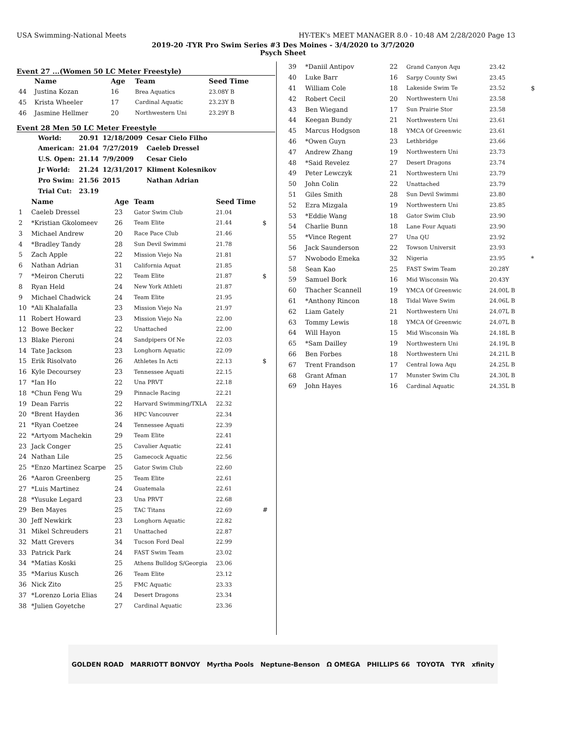USA Swimming-National Meets HY-TEK's MEET MANAGER 8.0 - 10:48 AM 2/28/2020 Page 13
2019-20 -TYR Pro Swim Series #3 Des Moines - 3/4/2020 to 3/7/2020
Psych Sheet
Event 27 ...(Women 50 LC Meter Freestyle)
| | Name | Age | Team | Seed Time | |
| --- | --- | --- | --- | --- | --- |
| 44 | Justina Kozan | 16 | Brea Aquatics | 23.08Y B | |
| 45 | Krista Wheeler | 17 | Cardinal Aquatic | 23.23Y B | |
| 46 | Jasmine Hellmer | 20 | Northwestern Uni | 23.29Y B | |
Event 28 Men 50 LC Meter Freestyle
| World: | 20.91 | 12/18/2009 | Cesar Cielo Filho |
| American: | 21.04 | 7/27/2019 | Caeleb Dressel |
| U.S. Open: | 21.14 | 7/9/2009 | Cesar Cielo |
| Jr World: | 21.24 | 12/31/2017 | Kliment Kolesnikov |
| Pro Swim: | 21.56 | 2015 | Nathan Adrian |
| Trial Cut: | 23.19 | | |
| | Name | Age | Team | Seed Time | |
| --- | --- | --- | --- | --- | --- |
| 1 | Caeleb Dressel | 23 | Gator Swim Club | 21.04 | |
| 2 | *Kristian Gkolomeev | 26 | Team Elite | 21.44 | $ |
| 3 | Michael Andrew | 20 | Race Pace Club | 21.46 | |
| 4 | *Bradley Tandy | 28 | Sun Devil Swimmi | 21.78 | |
| 5 | Zach Apple | 22 | Mission Viejo Na | 21.81 | |
| 6 | Nathan Adrian | 31 | California Aquat | 21.85 | |
| 7 | *Meiron Cheruti | 22 | Team Elite | 21.87 | $ |
| 8 | Ryan Held | 24 | New York Athleti | 21.87 | |
| 9 | Michael Chadwick | 24 | Team Elite | 21.95 | |
| 10 | *Ali Khalafalla | 23 | Mission Viejo Na | 21.97 | |
| 11 | Robert Howard | 23 | Mission Viejo Na | 22.00 | |
| 12 | Bowe Becker | 22 | Unattached | 22.00 | |
| 13 | Blake Pieroni | 24 | Sandpipers Of Ne | 22.03 | |
| 14 | Tate Jackson | 23 | Longhorn Aquatic | 22.09 | |
| 15 | Erik Risolvato | 26 | Athletes In Acti | 22.13 | $ |
| 16 | Kyle Decoursey | 23 | Tennessee Aquati | 22.15 | |
| 17 | *Ian Ho | 22 | Una PRVT | 22.18 | |
| 18 | *Chun Feng Wu | 29 | Pinnacle Racing | 22.21 | |
| 19 | Dean Farris | 22 | Harvard Swimming/TXLA | 22.32 | |
| 20 | *Brent Hayden | 36 | HPC Vancouver | 22.34 | |
| 21 | *Ryan Coetzee | 24 | Tennessee Aquati | 22.39 | |
| 22 | *Artyom Machekin | 29 | Team Elite | 22.41 | |
| 23 | Jack Conger | 25 | Cavalier Aquatic | 22.41 | |
| 24 | Nathan Lile | 25 | Gamecock Aquatic | 22.56 | |
| 25 | *Enzo Martinez Scarpe | 25 | Gator Swim Club | 22.60 | |
| 26 | *Aaron Greenberg | 25 | Team Elite | 22.61 | |
| 27 | *Luis Martinez | 24 | Guatemala | 22.61 | |
| 28 | *Yusuke Legard | 23 | Una PRVT | 22.68 | |
| 29 | Ben Mayes | 25 | TAC Titans | 22.69 | # |
| 30 | Jeff Newkirk | 23 | Longhorn Aquatic | 22.82 | |
| 31 | Mikel Schreuders | 21 | Unattached | 22.87 | |
| 32 | Matt Grevers | 34 | Tucson Ford Deal | 22.99 | |
| 33 | Patrick Park | 24 | FAST Swim Team | 23.02 | |
| 34 | *Matias Koski | 25 | Athens Bulldog S/Georgia | 23.06 | |
| 35 | *Marius Kusch | 26 | Team Elite | 23.12 | |
| 36 | Nick Zito | 25 | FMC Aquatic | 23.33 | |
| 37 | *Lorenzo Loria Elias | 24 | Desert Dragons | 23.34 | |
| 38 | *Julien Goyetche | 27 | Cardinal Aquatic | 23.36 | |
| 39 | *Daniil Antipov | 22 | Grand Canyon Aqu | 23.42 | |
| 40 | Luke Barr | 16 | Sarpy County Swi | 23.45 | |
| 41 | William Cole | 18 | Lakeside Swim Te | 23.52 | $ |
| 42 | Robert Cecil | 20 | Northwestern Uni | 23.58 | |
| 43 | Ben Wiegand | 17 | Sun Prairie Stor | 23.58 | |
| 44 | Keegan Bundy | 21 | Northwestern Uni | 23.61 | |
| 45 | Marcus Hodgson | 18 | YMCA Of Greenwic | 23.61 | |
| 46 | *Owen Guyn | 23 | Lethbridge | 23.66 | |
| 47 | Andrew Zhang | 19 | Northwestern Uni | 23.73 | |
| 48 | *Said Revelez | 27 | Desert Dragons | 23.74 | |
| 49 | Peter Lewczyk | 21 | Northwestern Uni | 23.79 | |
| 50 | John Colin | 22 | Unattached | 23.79 | |
| 51 | Giles Smith | 28 | Sun Devil Swimmi | 23.80 | |
| 52 | Ezra Mizgala | 19 | Northwestern Uni | 23.85 | |
| 53 | *Eddie Wang | 18 | Gator Swim Club | 23.90 | |
| 54 | Charlie Bunn | 18 | Lane Four Aquati | 23.90 | |
| 55 | *Vince Regent | 27 | Una QU | 23.92 | |
| 56 | Jack Saunderson | 22 | Towson Universit | 23.93 | |
| 57 | Nwobodo Emeka | 32 | Nigeria | 23.95 | * |
| 58 | Sean Kao | 25 | FAST Swim Team | 20.28Y | |
| 59 | Samuel Bork | 16 | Mid Wisconsin Wa | 20.43Y | |
| 60 | Thacher Scannell | 19 | YMCA Of Greenwic | 24.00L B | |
| 61 | *Anthony Rincon | 18 | Tidal Wave Swim | 24.06L B | |
| 62 | Liam Gately | 21 | Northwestern Uni | 24.07L B | |
| 63 | Tommy Lewis | 18 | YMCA Of Greenwic | 24.07L B | |
| 64 | Will Hayon | 15 | Mid Wisconsin Wa | 24.18L B | |
| 65 | *Sam Dailley | 19 | Northwestern Uni | 24.19L B | |
| 66 | Ben Forbes | 18 | Northwestern Uni | 24.21L B | |
| 67 | Trent Frandson | 17 | Central Iowa Aqu | 24.25L B | |
| 68 | Grant Afman | 17 | Munster Swim Clu | 24.30L B | |
| 69 | John Hayes | 16 | Cardinal Aquatic | 24.35L B | |
GOLDEN ROAD MARRIOTT BONVOY Myrtha Pools Neptune-Benson Ω OMEGA PHILLIPS 66 TOYOTA TYR xfinity